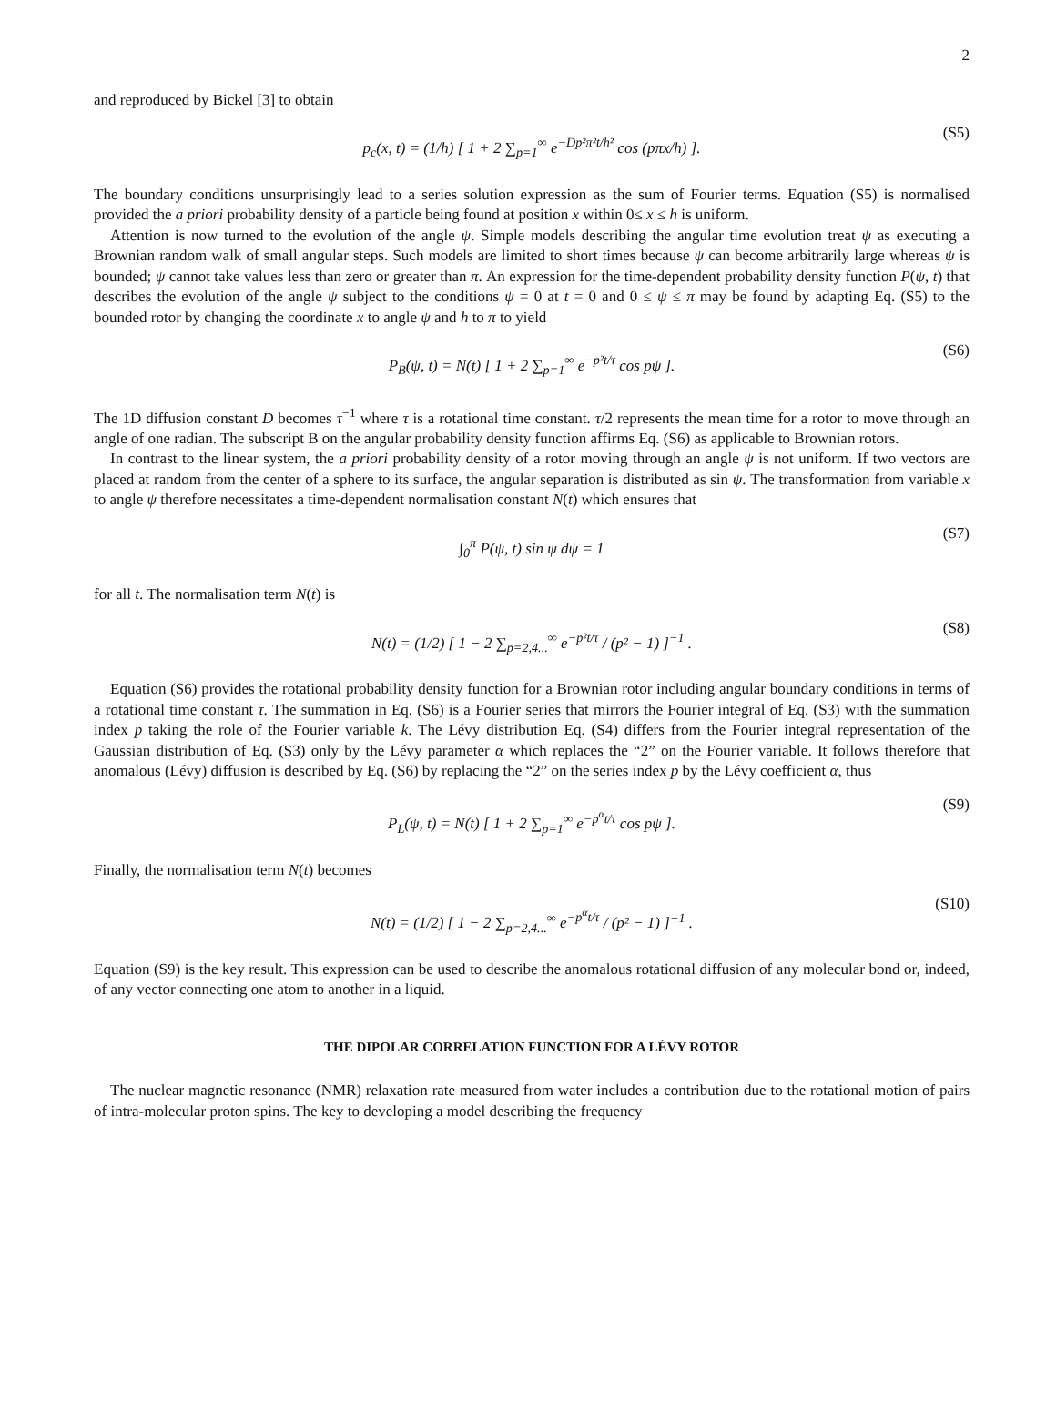2
and reproduced by Bickel [3] to obtain
p<sub>c</sub>(x, t) = (1/h) [ 1 + 2 ∑<sub>p=1</sub><sup>∞</sup> e<sup>−Dp²π²t/h²</sup> cos (pπx/h) ]. (S5)
The boundary conditions unsurprisingly lead to a series solution expression as the sum of Fourier terms. Equation (S5) is normalised provided the a priori probability density of a particle being found at position x within 0≤ x ≤ h is uniform.
Attention is now turned to the evolution of the angle ψ. Simple models describing the angular time evolution treat ψ as executing a Brownian random walk of small angular steps. Such models are limited to short times because ψ can become arbitrarily large whereas ψ is bounded; ψ cannot take values less than zero or greater than π. An expression for the time-dependent probability density function P(ψ, t) that describes the evolution of the angle ψ subject to the conditions ψ = 0 at t = 0 and 0 ≤ ψ ≤ π may be found by adapting Eq. (S5) to the bounded rotor by changing the coordinate x to angle ψ and h to π to yield
P<sub>B</sub>(ψ, t) = N(t) [ 1 + 2 ∑<sub>p=1</sub><sup>∞</sup> e<sup>−p²t/τ</sup> cos pψ ]. (S6)
The 1D diffusion constant D becomes τ<sup>−1</sup> where τ is a rotational time constant. τ/2 represents the mean time for a rotor to move through an angle of one radian. The subscript B on the angular probability density function affirms Eq. (S6) as applicable to Brownian rotors.
In contrast to the linear system, the a priori probability density of a rotor moving through an angle ψ is not uniform. If two vectors are placed at random from the center of a sphere to its surface, the angular separation is distributed as sin ψ. The transformation from variable x to angle ψ therefore necessitates a time-dependent normalisation constant N(t) which ensures that
∫<sub>0</sub><sup>π</sup> P(ψ, t) sin ψ dψ = 1 (S7)
for all t. The normalisation term N(t) is
N(t) = (1/2) [ 1 − 2 ∑<sub>p=2,4...</sub><sup>∞</sup> e<sup>−p²t/τ</sup> / (p² − 1) ]<sup>−1</sup> . (S8)
Equation (S6) provides the rotational probability density function for a Brownian rotor including angular boundary conditions in terms of a rotational time constant τ. The summation in Eq. (S6) is a Fourier series that mirrors the Fourier integral of Eq. (S3) with the summation index p taking the role of the Fourier variable k. The Lévy distribution Eq. (S4) differs from the Fourier integral representation of the Gaussian distribution of Eq. (S3) only by the Lévy parameter α which replaces the “2” on the Fourier variable. It follows therefore that anomalous (Lévy) diffusion is described by Eq. (S6) by replacing the “2” on the series index p by the Lévy coefficient α, thus
P<sub>L</sub>(ψ, t) = N(t) [ 1 + 2 ∑<sub>p=1</sub><sup>∞</sup> e<sup>−p<sup>α</sup>t/τ</sup> cos pψ ]. (S9)
Finally, the normalisation term N(t) becomes
N(t) = (1/2) [ 1 − 2 ∑<sub>p=2,4...</sub><sup>∞</sup> e<sup>−p<sup>α</sup>t/τ</sup> / (p² − 1) ]<sup>−1</sup> . (S10)
Equation (S9) is the key result. This expression can be used to describe the anomalous rotational diffusion of any molecular bond or, indeed, of any vector connecting one atom to another in a liquid.
THE DIPOLAR CORRELATION FUNCTION FOR A LÉVY ROTOR
The nuclear magnetic resonance (NMR) relaxation rate measured from water includes a contribution due to the rotational motion of pairs of intra-molecular proton spins. The key to developing a model describing the frequency